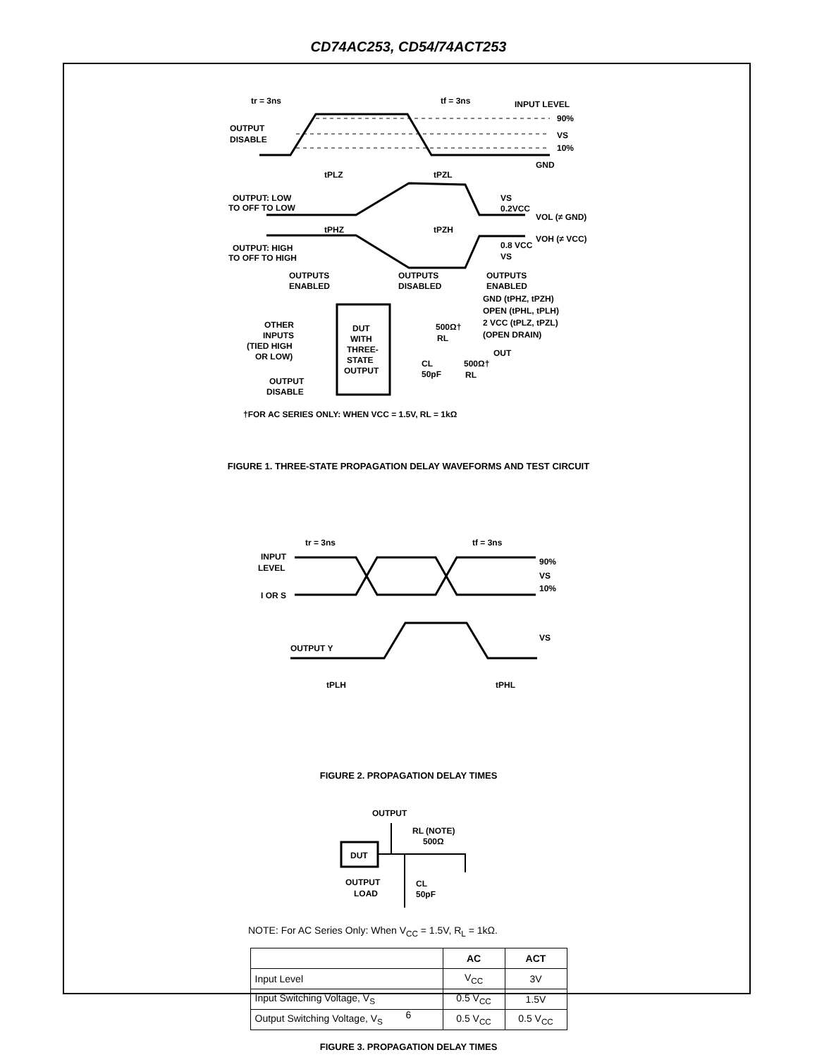CD74AC253, CD54/74ACT253
tr = 3ns
tf = 3ns
INPUT LEVEL
OUTPUT
DISABLE
90%
VS
10%
GND
tPLZ
tPZL
OUTPUT: LOW
TO OFF TO LOW
VS
0.2VCC
VOL (≠ GND)
tPHZ
tPZH
VOH (≠ VCC)
0.8 VCC
VS
OUTPUT: HIGH
TO OFF TO HIGH
OUTPUTS
ENABLED
OUTPUTS
DISABLED
OUTPUTS
ENABLED
GND (tPHZ, tPZH)
OPEN (tPHL, tPLH)
2 VCC (tPLZ, tPZL)
(OPEN DRAIN)
OTHER
INPUTS
(TIED HIGH
OR LOW)
OUTPUT
DISABLE
DUT
WITH
THREE-
STATE
OUTPUT
500Ω†
RL
OUT
CL
50pF
500Ω†
RL
†FOR AC SERIES ONLY: WHEN VCC = 1.5V, RL = 1kΩ
FIGURE 1. THREE-STATE PROPAGATION DELAY WAVEFORMS AND TEST CIRCUIT
tr = 3ns
tf = 3ns
INPUT
LEVEL
I OR S
90%
VS
10%
OUTPUT Y
VS
tPLH
tPHL
FIGURE 2. PROPAGATION DELAY TIMES
OUTPUT
RL (NOTE)
500Ω
DUT
OUTPUT
LOAD
CL
50pF
NOTE: For AC Series Only: When V<sub>CC</sub> = 1.5V, R<sub>L</sub> = 1kΩ.
| | AC | ACT |
| --- | --- | --- |
| Input Level | V<sub>CC</sub> | 3V |
| Input Switching Voltage, V<sub>S</sub> | 0.5 V<sub>CC</sub> | 1.5V |
| Output Switching Voltage, V<sub>S</sub> | 0.5 V<sub>CC</sub> | 0.5 V<sub>CC</sub> |
FIGURE 3. PROPAGATION DELAY TIMES
6